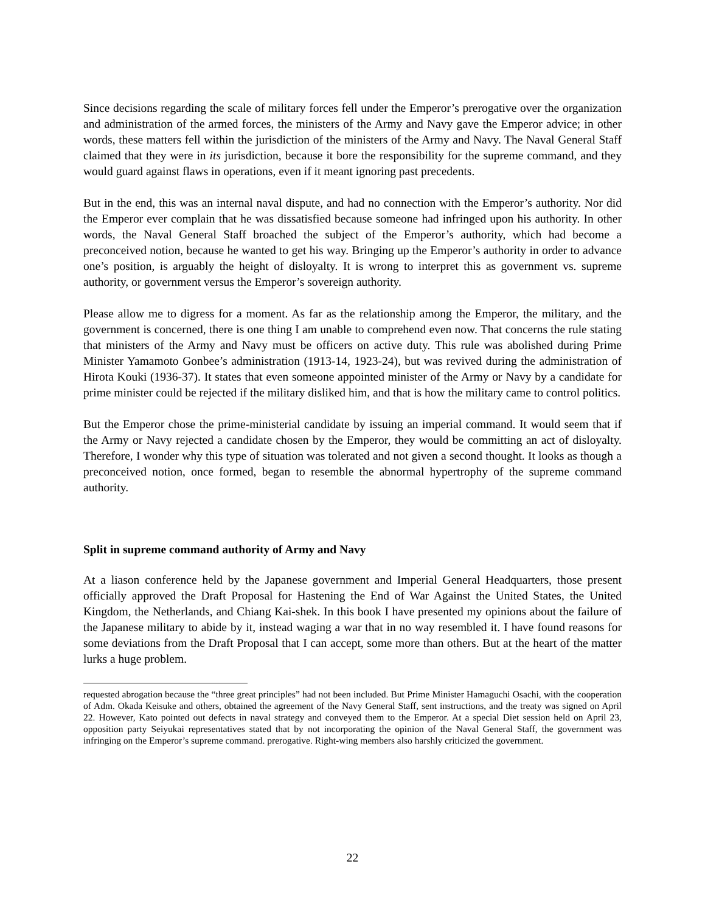Since decisions regarding the scale of military forces fell under the Emperor’s prerogative over the organization and administration of the armed forces, the ministers of the Army and Navy gave the Emperor advice; in other words, these matters fell within the jurisdiction of the ministers of the Army and Navy. The Naval General Staff claimed that they were in its jurisdiction, because it bore the responsibility for the supreme command, and they would guard against flaws in operations, even if it meant ignoring past precedents.
But in the end, this was an internal naval dispute, and had no connection with the Emperor’s authority. Nor did the Emperor ever complain that he was dissatisfied because someone had infringed upon his authority. In other words, the Naval General Staff broached the subject of the Emperor’s authority, which had become a preconceived notion, because he wanted to get his way. Bringing up the Emperor’s authority in order to advance one’s position, is arguably the height of disloyalty. It is wrong to interpret this as government vs. supreme authority, or government versus the Emperor’s sovereign authority.
Please allow me to digress for a moment. As far as the relationship among the Emperor, the military, and the government is concerned, there is one thing I am unable to comprehend even now. That concerns the rule stating that ministers of the Army and Navy must be officers on active duty. This rule was abolished during Prime Minister Yamamoto Gonbee’s administration (1913-14, 1923-24), but was revived during the administration of Hirota Kouki (1936-37). It states that even someone appointed minister of the Army or Navy by a candidate for prime minister could be rejected if the military disliked him, and that is how the military came to control politics.
But the Emperor chose the prime-ministerial candidate by issuing an imperial command. It would seem that if the Army or Navy rejected a candidate chosen by the Emperor, they would be committing an act of disloyalty. Therefore, I wonder why this type of situation was tolerated and not given a second thought. It looks as though a preconceived notion, once formed, began to resemble the abnormal hypertrophy of the supreme command authority.
Split in supreme command authority of Army and Navy
At a liason conference held by the Japanese government and Imperial General Headquarters, those present officially approved the Draft Proposal for Hastening the End of War Against the United States, the United Kingdom, the Netherlands, and Chiang Kai-shek. In this book I have presented my opinions about the failure of the Japanese military to abide by it, instead waging a war that in no way resembled it. I have found reasons for some deviations from the Draft Proposal that I can accept, some more than others. But at the heart of the matter lurks a huge problem.
requested abrogation because the “three great principles” had not been included. But Prime Minister Hamaguchi Osachi, with the cooperation of Adm. Okada Keisuke and others, obtained the agreement of the Navy General Staff, sent instructions, and the treaty was signed on April 22. However, Kato pointed out defects in naval strategy and conveyed them to the Emperor. At a special Diet session held on April 23, opposition party Seiyukai representatives stated that by not incorporating the opinion of the Naval General Staff, the government was infringing on the Emperor’s supreme command. prerogative. Right-wing members also harshly criticized the government.
22